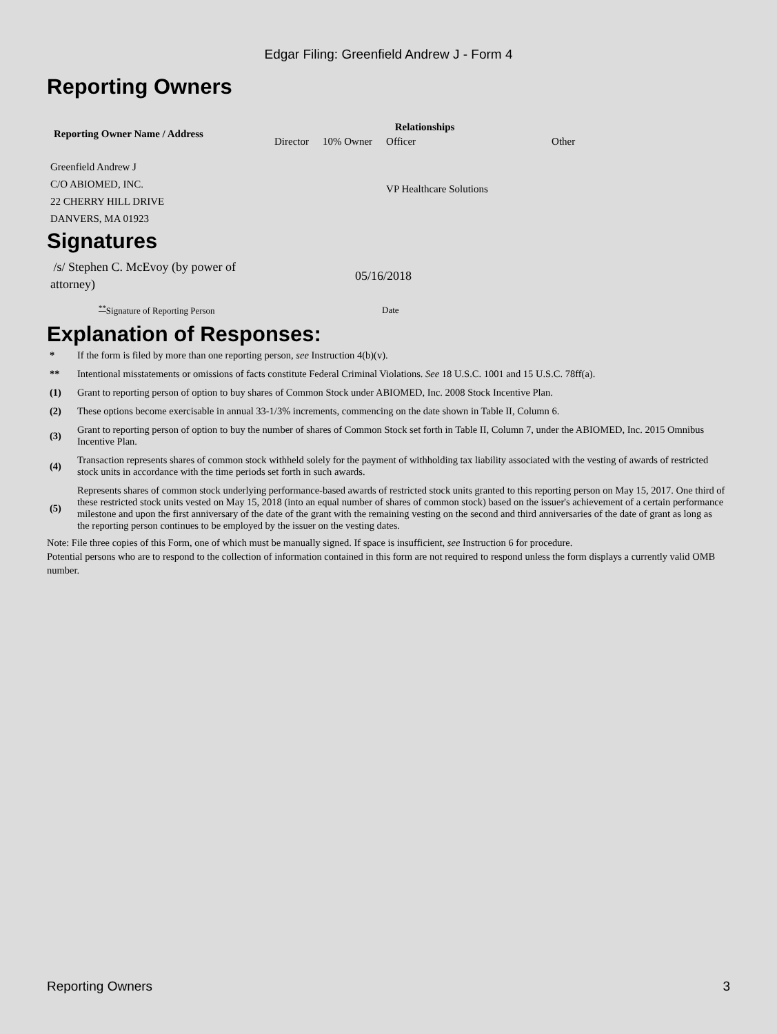Edgar Filing: Greenfield Andrew J - Form 4
Reporting Owners
| Reporting Owner Name / Address | Relationships | | | |
| --- | --- | --- | --- | --- |
| | Director | 10% Owner | Officer | Other |
| Greenfield Andrew J C/O ABIOMED, INC. 22 CHERRY HILL DRIVE DANVERS, MA 01923 | | | VP Healthcare Solutions | |
Signatures
| /s/ Stephen C. McEvoy (by power of attorney) | 05/16/2018 |
| <sup>**</sup> Signature of Reporting Person | Date |
Explanation of Responses:
| * | If the form is filed by more than one reporting person, see Instruction 4(b)(v). |
| ** | Intentional misstatements or omissions of facts constitute Federal Criminal Violations. See 18 U.S.C. 1001 and 15 U.S.C. 78ff(a). |
| (1) | Grant to reporting person of option to buy shares of Common Stock under ABIOMED, Inc. 2008 Stock Incentive Plan. |
| (2) | These options become exercisable in annual 33-1/3% increments, commencing on the date shown in Table II, Column 6. |
| (3) | Grant to reporting person of option to buy the number of shares of Common Stock set forth in Table II, Column 7, under the ABIOMED, Inc. 2015 Omnibus Incentive Plan. |
| (4) | Transaction represents shares of common stock withheld solely for the payment of withholding tax liability associated with the vesting of awards of restricted stock units in accordance with the time periods set forth in such awards. |
| (5) | Represents shares of common stock underlying performance-based awards of restricted stock units granted to this reporting person on May 15, 2017. One third of these restricted stock units vested on May 15, 2018 (into an equal number of shares of common stock) based on the issuer's achievement of a certain performance milestone and upon the first anniversary of the date of the grant with the remaining vesting on the second and third anniversaries of the date of grant as long as the reporting person continues to be employed by the issuer on the vesting dates. |
Note: File three copies of this Form, one of which must be manually signed. If space is insufficient, see Instruction 6 for procedure.
Potential persons who are to respond to the collection of information contained in this form are not required to respond unless the form displays a currently valid OMB number.
Reporting Owners 3